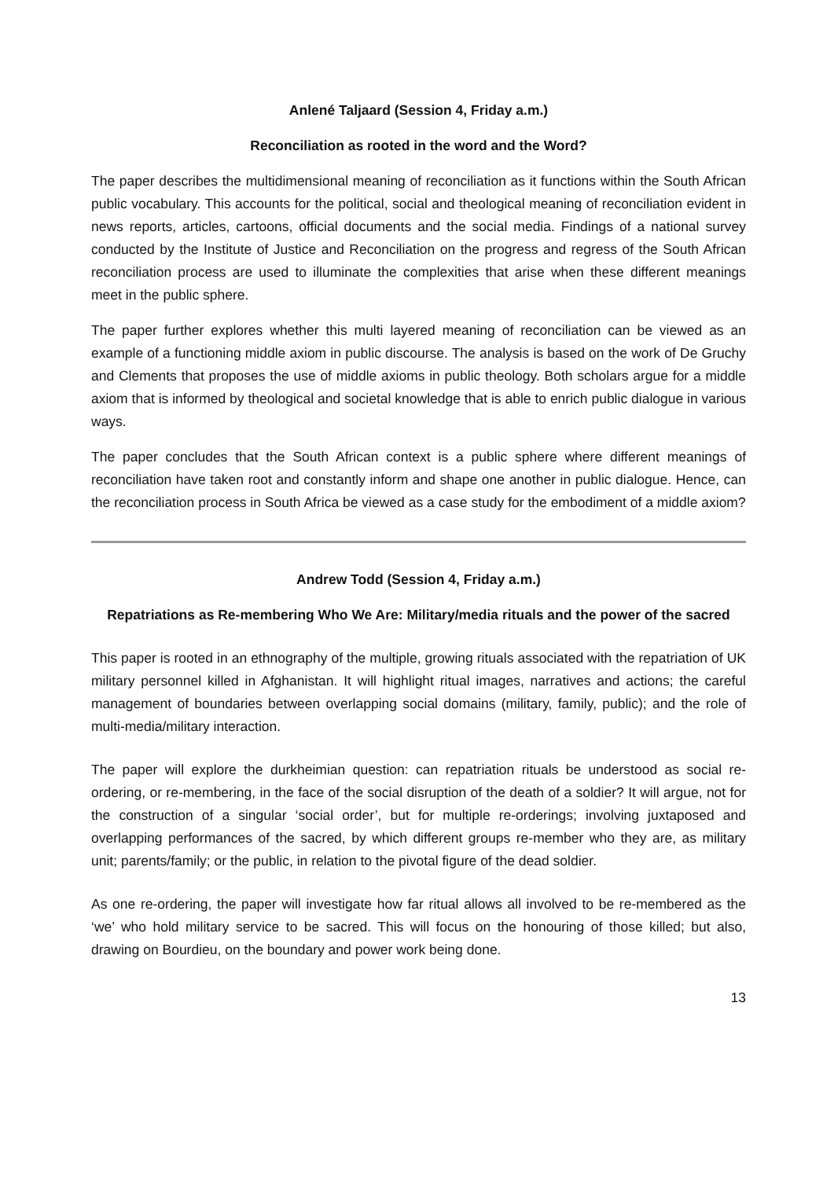Anlené Taljaard (Session 4, Friday a.m.)
Reconciliation as rooted in the word and the Word?
The paper describes the multidimensional meaning of reconciliation as it functions within the South African public vocabulary. This accounts for the political, social and theological meaning of reconciliation evident in news reports, articles, cartoons, official documents and the social media. Findings of a national survey conducted by the Institute of Justice and Reconciliation on the progress and regress of the South African reconciliation process are used to illuminate the complexities that arise when these different meanings meet in the public sphere.
The paper further explores whether this multi layered meaning of reconciliation can be viewed as an example of a functioning middle axiom in public discourse. The analysis is based on the work of De Gruchy and Clements that proposes the use of middle axioms in public theology. Both scholars argue for a middle axiom that is informed by theological and societal knowledge that is able to enrich public dialogue in various ways.
The paper concludes that the South African context is a public sphere where different meanings of reconciliation have taken root and constantly inform and shape one another in public dialogue. Hence, can the reconciliation process in South Africa be viewed as a case study for the embodiment of a middle axiom?
Andrew Todd (Session 4, Friday a.m.)
Repatriations as Re-membering Who We Are: Military/media rituals and the power of the sacred
This paper is rooted in an ethnography of the multiple, growing rituals associated with the repatriation of UK military personnel killed in Afghanistan. It will highlight ritual images, narratives and actions; the careful management of boundaries between overlapping social domains (military, family, public); and the role of multi-media/military interaction.
The paper will explore the durkheimian question: can repatriation rituals be understood as social re-ordering, or re-membering, in the face of the social disruption of the death of a soldier? It will argue, not for the construction of a singular ‘social order’, but for multiple re-orderings; involving juxtaposed and overlapping performances of the sacred, by which different groups re-member who they are, as military unit; parents/family; or the public, in relation to the pivotal figure of the dead soldier.
As one re-ordering, the paper will investigate how far ritual allows all involved to be re-membered as the ‘we’ who hold military service to be sacred. This will focus on the honouring of those killed; but also, drawing on Bourdieu, on the boundary and power work being done.
13